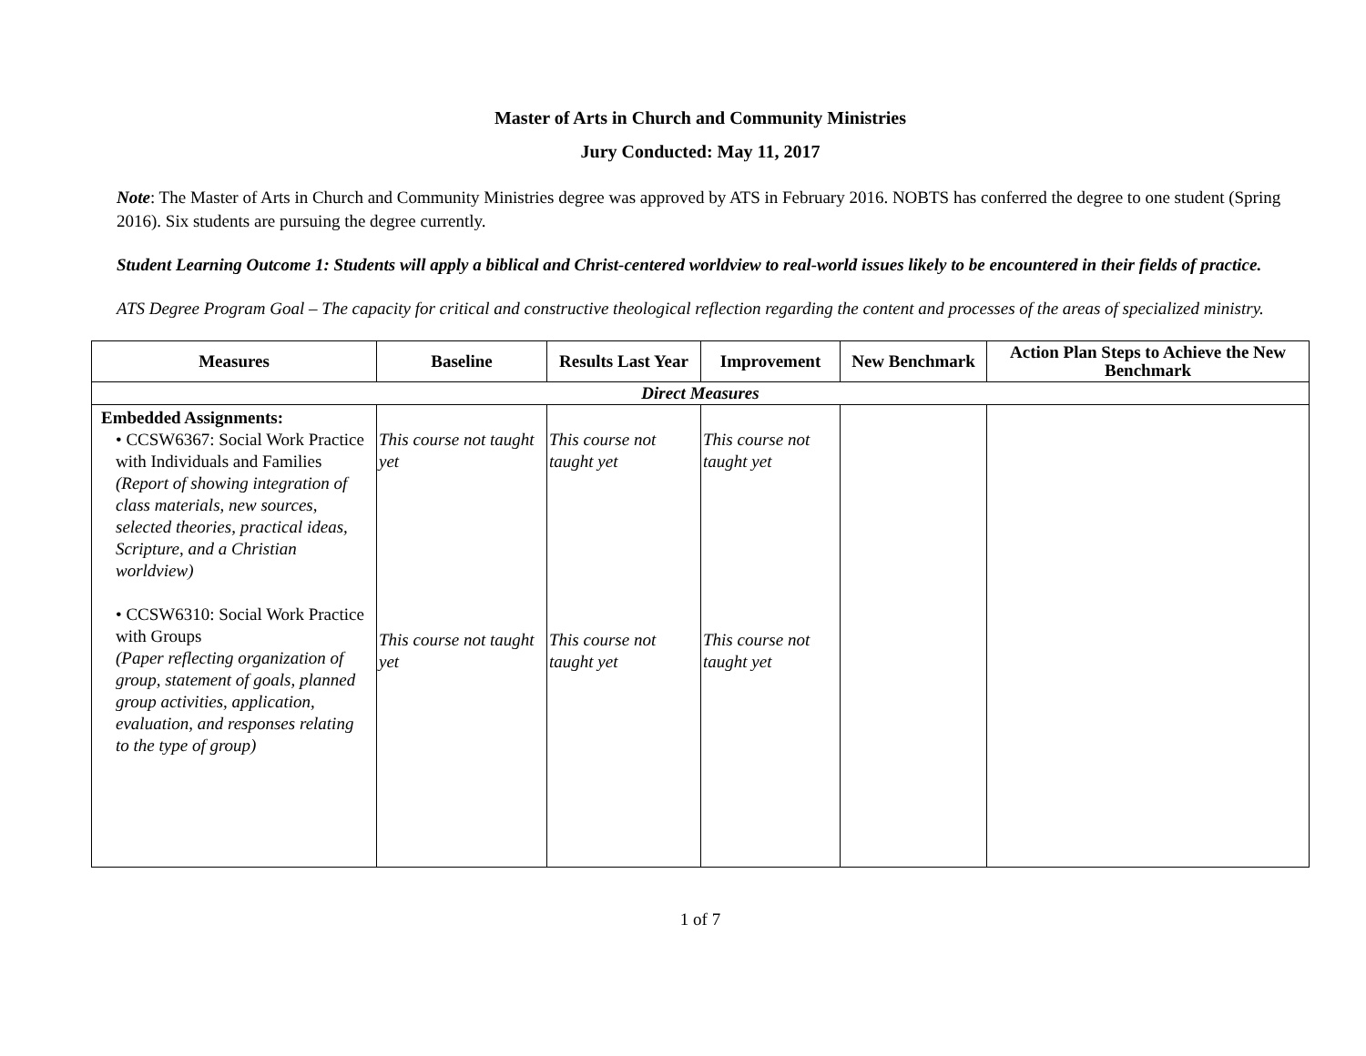Master of Arts in Church and Community Ministries
Jury Conducted: May 11, 2017
Note: The Master of Arts in Church and Community Ministries degree was approved by ATS in February 2016. NOBTS has conferred the degree to one student (Spring 2016). Six students are pursuing the degree currently.
Student Learning Outcome 1: Students will apply a biblical and Christ-centered worldview to real-world issues likely to be encountered in their fields of practice.
ATS Degree Program Goal – The capacity for critical and constructive theological reflection regarding the content and processes of the areas of specialized ministry.
| Measures | Baseline | Results Last Year | Improvement | New Benchmark | Action Plan Steps to Achieve the New Benchmark |
| --- | --- | --- | --- | --- | --- |
| Direct Measures | | | | | |
| Embedded Assignments: • CCSW6367: Social Work Practice with Individuals and Families (Report of showing integration of class materials, new sources, selected theories, practical ideas, Scripture, and a Christian worldview) • CCSW6310: Social Work Practice with Groups (Paper reflecting organization of group, statement of goals, planned group activities, application, evaluation, and responses relating to the type of group) | This course not taught yet This course not taught yet | This course not taught yet This course not taught yet | This course not taught yet This course not taught yet | | |
1 of 7